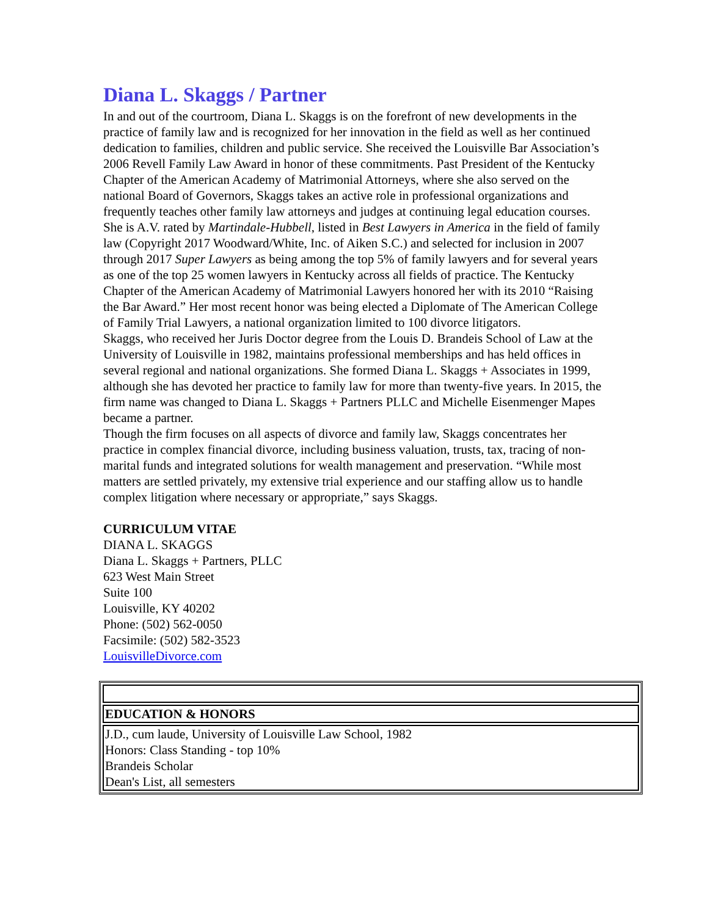Diana L. Skaggs / Partner
In and out of the courtroom, Diana L. Skaggs is on the forefront of new developments in the practice of family law and is recognized for her innovation in the field as well as her continued dedication to families, children and public service. She received the Louisville Bar Association’s 2006 Revell Family Law Award in honor of these commitments. Past President of the Kentucky Chapter of the American Academy of Matrimonial Attorneys, where she also served on the national Board of Governors, Skaggs takes an active role in professional organizations and frequently teaches other family law attorneys and judges at continuing legal education courses. She is A.V. rated by Martindale-Hubbell, listed in Best Lawyers in America in the field of family law (Copyright 2017 Woodward/White, Inc. of Aiken S.C.) and selected for inclusion in 2007 through 2017 Super Lawyers as being among the top 5% of family lawyers and for several years as one of the top 25 women lawyers in Kentucky across all fields of practice. The Kentucky Chapter of the American Academy of Matrimonial Lawyers honored her with its 2010 “Raising the Bar Award.” Her most recent honor was being elected a Diplomate of The American College of Family Trial Lawyers, a national organization limited to 100 divorce litigators.
Skaggs, who received her Juris Doctor degree from the Louis D. Brandeis School of Law at the University of Louisville in 1982, maintains professional memberships and has held offices in several regional and national organizations. She formed Diana L. Skaggs + Associates in 1999, although she has devoted her practice to family law for more than twenty-five years. In 2015, the firm name was changed to Diana L. Skaggs + Partners PLLC and Michelle Eisenmenger Mapes became a partner.
Though the firm focuses on all aspects of divorce and family law, Skaggs concentrates her practice in complex financial divorce, including business valuation, trusts, tax, tracing of non-marital funds and integrated solutions for wealth management and preservation. “While most matters are settled privately, my extensive trial experience and our staffing allow us to handle complex litigation where necessary or appropriate,” says Skaggs.
CURRICULUM VITAE
DIANA L. SKAGGS
Diana L. Skaggs + Partners, PLLC
623 West Main Street
Suite 100
Louisville, KY 40202
Phone: (502) 562-0050
Facsimile: (502) 582-3523
LouisvilleDivorce.com
| EDUCATION & HONORS |
| J.D., cum laude, University of Louisville Law School, 1982 Honors: Class Standing - top 10% Brandeis Scholar Dean's List, all semesters |